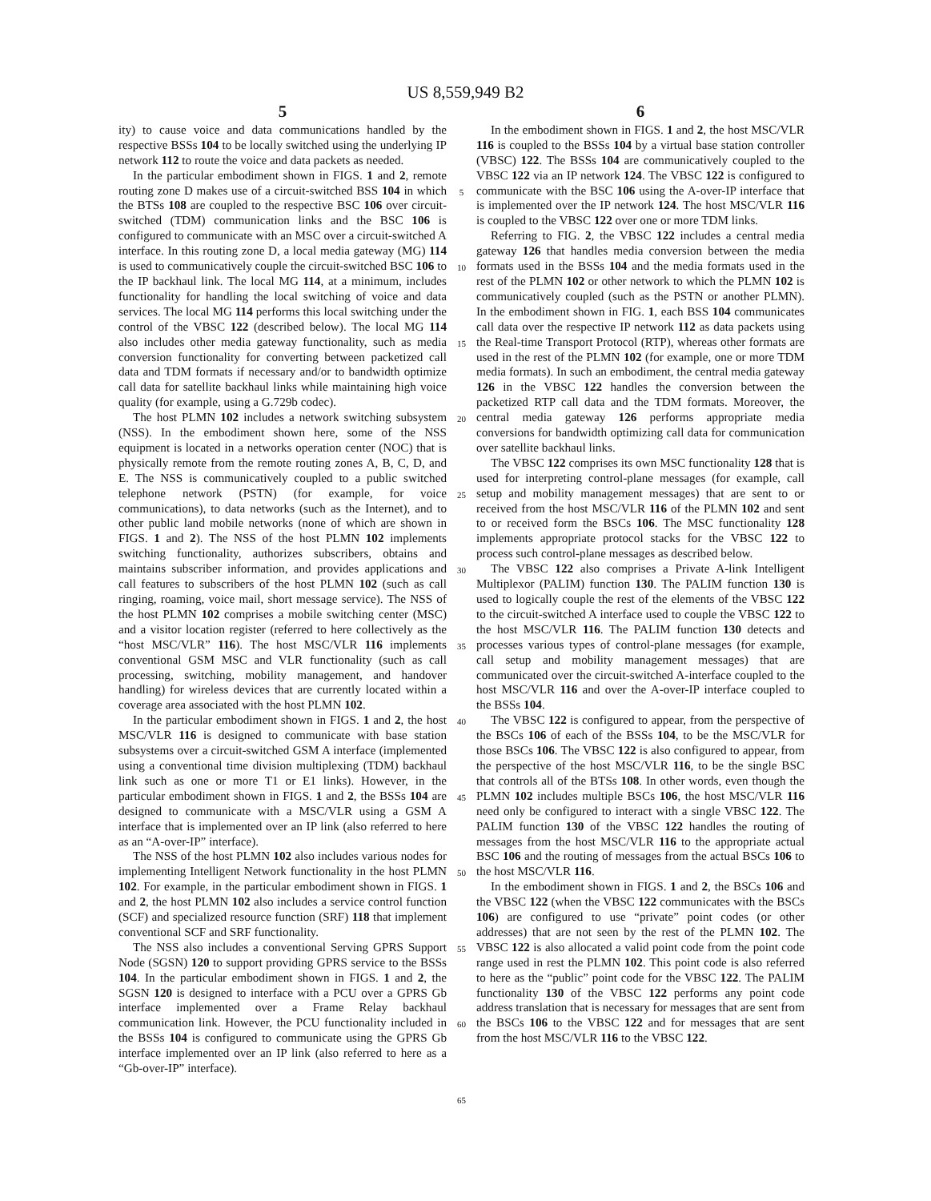US 8,559,949 B2
5
ity) to cause voice and data communications handled by the respective BSSs 104 to be locally switched using the underlying IP network 112 to route the voice and data packets as needed.
In the particular embodiment shown in FIGS. 1 and 2, remote routing zone D makes use of a circuit-switched BSS 104 in which the BTSs 108 are coupled to the respective BSC 106 over circuit-switched (TDM) communication links and the BSC 106 is configured to communicate with an MSC over a circuit-switched A interface. In this routing zone D, a local media gateway (MG) 114 is used to communicatively couple the circuit-switched BSC 106 to the IP backhaul link. The local MG 114, at a minimum, includes functionality for handling the local switching of voice and data services. The local MG 114 performs this local switching under the control of the VBSC 122 (described below). The local MG 114 also includes other media gateway functionality, such as media conversion functionality for converting between packetized call data and TDM formats if necessary and/or to bandwidth optimize call data for satellite backhaul links while maintaining high voice quality (for example, using a G.729b codec).
The host PLMN 102 includes a network switching subsystem (NSS). In the embodiment shown here, some of the NSS equipment is located in a networks operation center (NOC) that is physically remote from the remote routing zones A, B, C, D, and E. The NSS is communicatively coupled to a public switched telephone network (PSTN) (for example, for voice communications), to data networks (such as the Internet), and to other public land mobile networks (none of which are shown in FIGS. 1 and 2). The NSS of the host PLMN 102 implements switching functionality, authorizes subscribers, obtains and maintains subscriber information, and provides applications and call features to subscribers of the host PLMN 102 (such as call ringing, roaming, voice mail, short message service). The NSS of the host PLMN 102 comprises a mobile switching center (MSC) and a visitor location register (referred to here collectively as the “host MSC/VLR” 116). The host MSC/VLR 116 implements conventional GSM MSC and VLR functionality (such as call processing, switching, mobility management, and handover handling) for wireless devices that are currently located within a coverage area associated with the host PLMN 102.
In the particular embodiment shown in FIGS. 1 and 2, the host MSC/VLR 116 is designed to communicate with base station subsystems over a circuit-switched GSM A interface (implemented using a conventional time division multiplexing (TDM) backhaul link such as one or more T1 or E1 links). However, in the particular embodiment shown in FIGS. 1 and 2, the BSSs 104 are designed to communicate with a MSC/VLR using a GSM A interface that is implemented over an IP link (also referred to here as an “A-over-IP” interface).
The NSS of the host PLMN 102 also includes various nodes for implementing Intelligent Network functionality in the host PLMN 102. For example, in the particular embodiment shown in FIGS. 1 and 2, the host PLMN 102 also includes a service control function (SCF) and specialized resource function (SRF) 118 that implement conventional SCF and SRF functionality.
The NSS also includes a conventional Serving GPRS Support Node (SGSN) 120 to support providing GPRS service to the BSSs 104. In the particular embodiment shown in FIGS. 1 and 2, the SGSN 120 is designed to interface with a PCU over a GPRS Gb interface implemented over a Frame Relay backhaul communication link. However, the PCU functionality included in the BSSs 104 is configured to communicate using the GPRS Gb interface implemented over an IP link (also referred to here as a “Gb-over-IP” interface).
5
10
15
20
25
30
35
40
45
50
55
60
65
6
In the embodiment shown in FIGS. 1 and 2, the host MSC/VLR 116 is coupled to the BSSs 104 by a virtual base station controller (VBSC) 122. The BSSs 104 are communicatively coupled to the VBSC 122 via an IP network 124. The VBSC 122 is configured to communicate with the BSC 106 using the A-over-IP interface that is implemented over the IP network 124. The host MSC/VLR 116 is coupled to the VBSC 122 over one or more TDM links.
Referring to FIG. 2, the VBSC 122 includes a central media gateway 126 that handles media conversion between the media formats used in the BSSs 104 and the media formats used in the rest of the PLMN 102 or other network to which the PLMN 102 is communicatively coupled (such as the PSTN or another PLMN). In the embodiment shown in FIG. 1, each BSS 104 communicates call data over the respective IP network 112 as data packets using the Real-time Transport Protocol (RTP), whereas other formats are used in the rest of the PLMN 102 (for example, one or more TDM media formats). In such an embodiment, the central media gateway 126 in the VBSC 122 handles the conversion between the packetized RTP call data and the TDM formats. Moreover, the central media gateway 126 performs appropriate media conversions for bandwidth optimizing call data for communication over satellite backhaul links.
The VBSC 122 comprises its own MSC functionality 128 that is used for interpreting control-plane messages (for example, call setup and mobility management messages) that are sent to or received from the host MSC/VLR 116 of the PLMN 102 and sent to or received form the BSCs 106. The MSC functionality 128 implements appropriate protocol stacks for the VBSC 122 to process such control-plane messages as described below.
The VBSC 122 also comprises a Private A-link Intelligent Multiplexor (PALIM) function 130. The PALIM function 130 is used to logically couple the rest of the elements of the VBSC 122 to the circuit-switched A interface used to couple the VBSC 122 to the host MSC/VLR 116. The PALIM function 130 detects and processes various types of control-plane messages (for example, call setup and mobility management messages) that are communicated over the circuit-switched A-interface coupled to the host MSC/VLR 116 and over the A-over-IP interface coupled to the BSSs 104.
The VBSC 122 is configured to appear, from the perspective of the BSCs 106 of each of the BSSs 104, to be the MSC/VLR for those BSCs 106. The VBSC 122 is also configured to appear, from the perspective of the host MSC/VLR 116, to be the single BSC that controls all of the BTSs 108. In other words, even though the PLMN 102 includes multiple BSCs 106, the host MSC/VLR 116 need only be configured to interact with a single VBSC 122. The PALIM function 130 of the VBSC 122 handles the routing of messages from the host MSC/VLR 116 to the appropriate actual BSC 106 and the routing of messages from the actual BSCs 106 to the host MSC/VLR 116.
In the embodiment shown in FIGS. 1 and 2, the BSCs 106 and the VBSC 122 (when the VBSC 122 communicates with the BSCs 106) are configured to use “private” point codes (or other addresses) that are not seen by the rest of the PLMN 102. The VBSC 122 is also allocated a valid point code from the point code range used in rest the PLMN 102. This point code is also referred to here as the “public” point code for the VBSC 122. The PALIM functionality 130 of the VBSC 122 performs any point code address translation that is necessary for messages that are sent from the BSCs 106 to the VBSC 122 and for messages that are sent from the host MSC/VLR 116 to the VBSC 122.